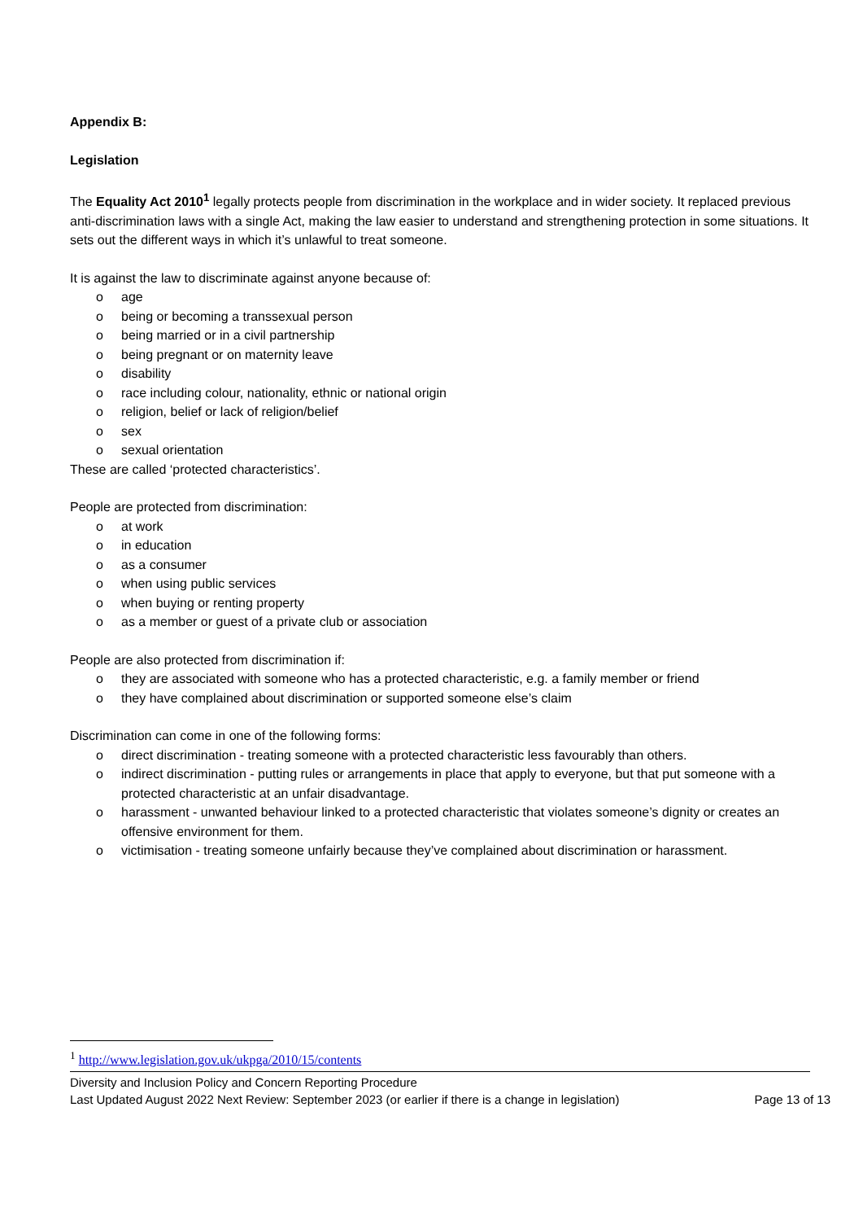Appendix B:
Legislation
The Equality Act 2010<sup>1</sup> legally protects people from discrimination in the workplace and in wider society. It replaced previous anti-discrimination laws with a single Act, making the law easier to understand and strengthening protection in some situations. It sets out the different ways in which it’s unlawful to treat someone.
It is against the law to discriminate against anyone because of:
o age
o being or becoming a transsexual person
o being married or in a civil partnership
o being pregnant or on maternity leave
o disability
o race including colour, nationality, ethnic or national origin
o religion, belief or lack of religion/belief
o sex
o sexual orientation
These are called ‘protected characteristics’.
People are protected from discrimination:
o at work
o in education
o as a consumer
o when using public services
o when buying or renting property
o as a member or guest of a private club or association
People are also protected from discrimination if:
o they are associated with someone who has a protected characteristic, e.g. a family member or friend
o they have complained about discrimination or supported someone else’s claim
Discrimination can come in one of the following forms:
o direct discrimination - treating someone with a protected characteristic less favourably than others.
o indirect discrimination - putting rules or arrangements in place that apply to everyone, but that put someone with a protected characteristic at an unfair disadvantage.
o harassment - unwanted behaviour linked to a protected characteristic that violates someone’s dignity or creates an offensive environment for them.
o victimisation - treating someone unfairly because they’ve complained about discrimination or harassment.
<sup>1</sup> http://www.legislation.gov.uk/ukpga/2010/15/contents
Diversity and Inclusion Policy and Concern Reporting Procedure
Last Updated August 2022 Next Review: September 2023 (or earlier if there is a change in legislation) Page 13 of 13